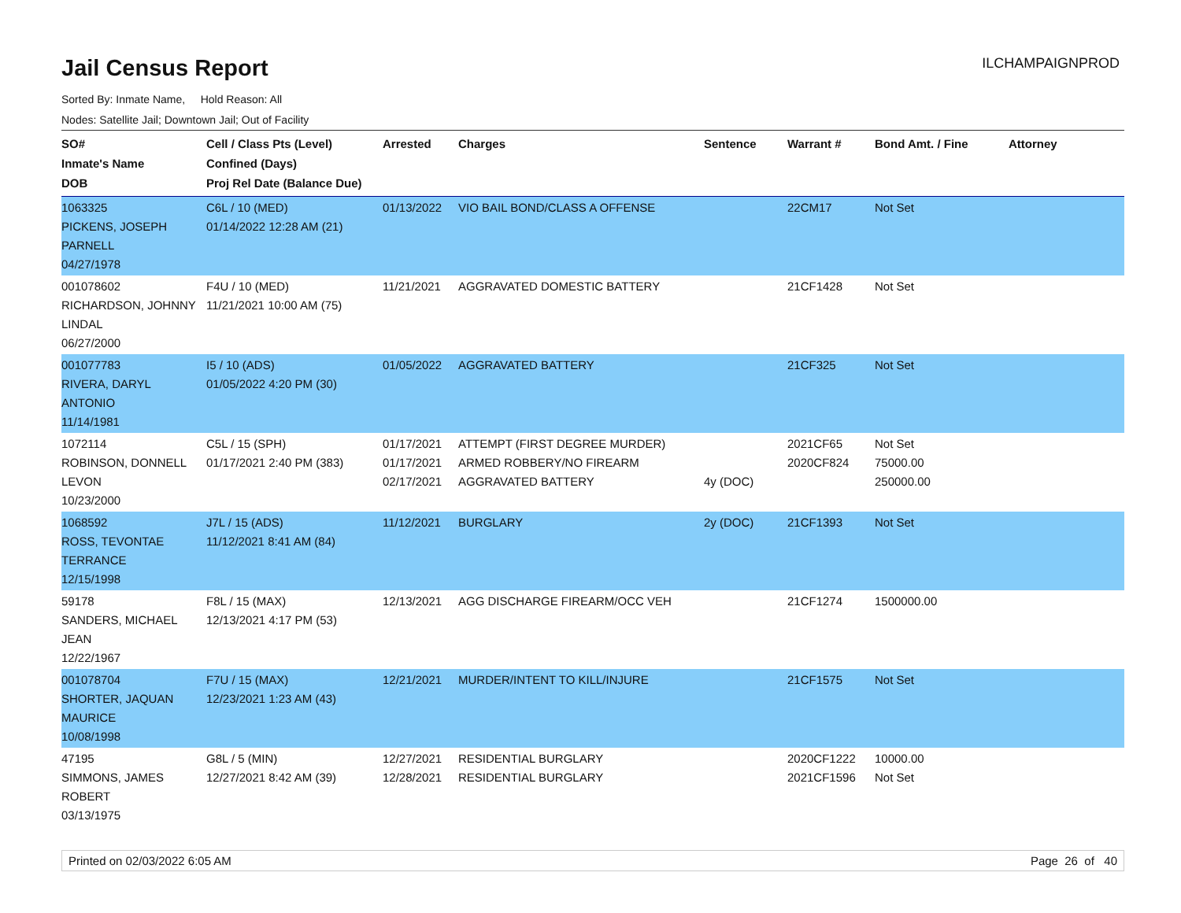Jail Census Report
ILCHAMPAIGNPROD
Sorted By: Inmate Name, Hold Reason: All
Nodes: Satellite Jail; Downtown Jail; Out of Facility
| SO# Inmate's Name DOB | Cell / Class Pts (Level) Confined (Days) Proj Rel Date (Balance Due) | Arrested | Charges | Sentence | Warrant # | Bond Amt. / Fine | Attorney |
| --- | --- | --- | --- | --- | --- | --- | --- |
| 1063325 PICKENS, JOSEPH PARNELL 04/27/1978 | C6L / 10 (MED) 01/14/2022 12:28 AM (21) | 01/13/2022 | VIO BAIL BOND/CLASS A OFFENSE | | 22CM17 | Not Set | |
| 001078602 RICHARDSON, JOHNNY LINDAL 06/27/2000 | F4U / 10 (MED) 11/21/2021 10:00 AM (75) | 11/21/2021 | AGGRAVATED DOMESTIC BATTERY | | 21CF1428 | Not Set | |
| 001077783 RIVERA, DARYL ANTONIO 11/14/1981 | I5 / 10 (ADS) 01/05/2022 4:20 PM (30) | 01/05/2022 | AGGRAVATED BATTERY | | 21CF325 | Not Set | |
| 1072114 ROBINSON, DONNELL LEVON 10/23/2000 | C5L / 15 (SPH) 01/17/2021 2:40 PM (383) | 01/17/2021 01/17/2021 02/17/2021 | ATTEMPT (FIRST DEGREE MURDER) ARMED ROBBERY/NO FIREARM AGGRAVATED BATTERY | 4y (DOC) | 2021CF65 2020CF824 | Not Set 75000.00 250000.00 | |
| 1068592 ROSS, TEVONTAE TERRANCE 12/15/1998 | J7L / 15 (ADS) 11/12/2021 8:41 AM (84) | 11/12/2021 | BURGLARY | 2y (DOC) | 21CF1393 | Not Set | |
| 59178 SANDERS, MICHAEL JEAN 12/22/1967 | F8L / 15 (MAX) 12/13/2021 4:17 PM (53) | 12/13/2021 | AGG DISCHARGE FIREARM/OCC VEH | | 21CF1274 | 1500000.00 | |
| 001078704 SHORTER, JAQUAN MAURICE 10/08/1998 | F7U / 15 (MAX) 12/23/2021 1:23 AM (43) | 12/21/2021 | MURDER/INTENT TO KILL/INJURE | | 21CF1575 | Not Set | |
| 47195 SIMMONS, JAMES ROBERT 03/13/1975 | G8L / 5 (MIN) 12/27/2021 8:42 AM (39) | 12/27/2021 12/28/2021 | RESIDENTIAL BURGLARY RESIDENTIAL BURGLARY | | 2020CF1222 2021CF1596 | 10000.00 Not Set | |
Printed on 02/03/2022 6:05 AM Page 26 of 40